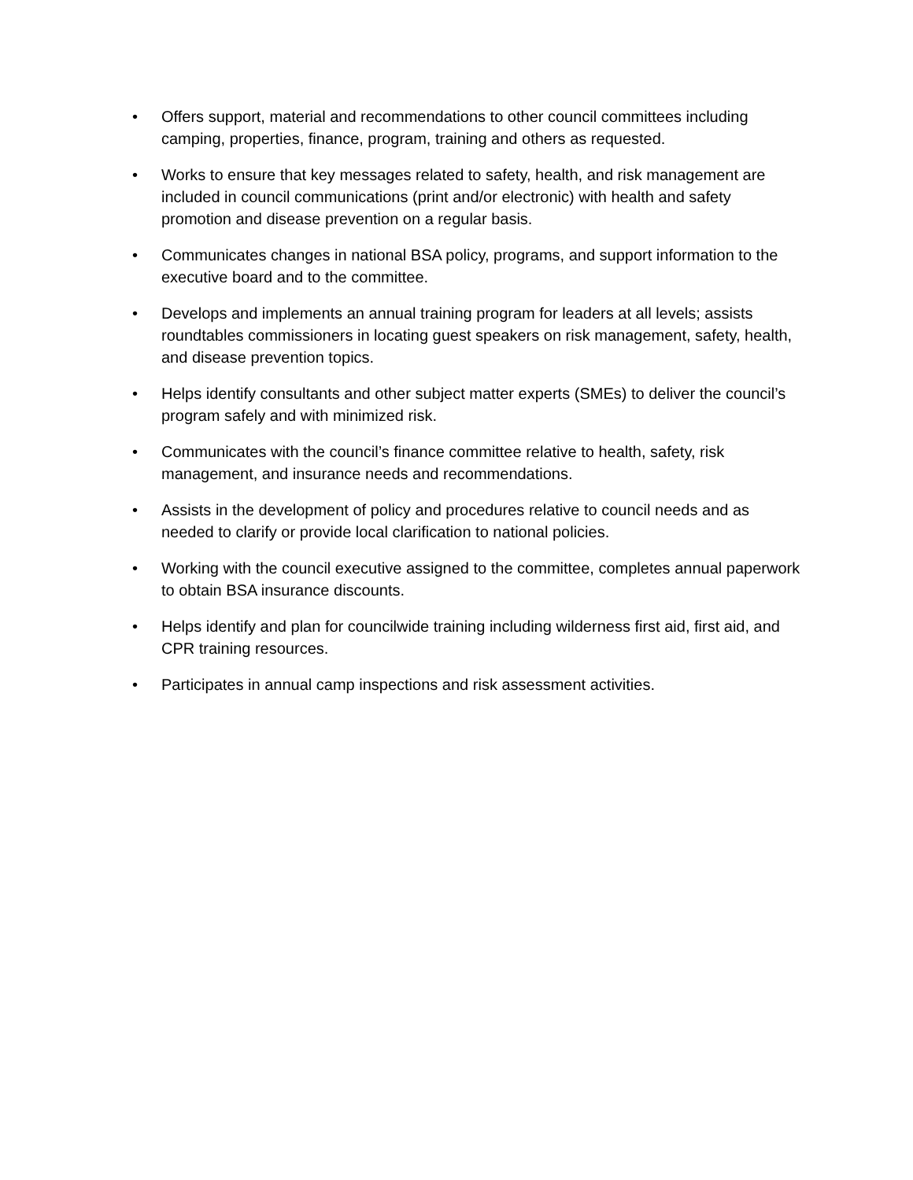• Offers support, material and recommendations to other council committees including camping, properties, finance, program, training and others as requested.
• Works to ensure that key messages related to safety, health, and risk management are included in council communications (print and/or electronic) with health and safety promotion and disease prevention on a regular basis.
• Communicates changes in national BSA policy, programs, and support information to the executive board and to the committee.
• Develops and implements an annual training program for leaders at all levels; assists roundtables commissioners in locating guest speakers on risk management, safety, health, and disease prevention topics.
• Helps identify consultants and other subject matter experts (SMEs) to deliver the council’s program safely and with minimized risk.
• Communicates with the council’s finance committee relative to health, safety, risk management, and insurance needs and recommendations.
• Assists in the development of policy and procedures relative to council needs and as needed to clarify or provide local clarification to national policies.
• Working with the council executive assigned to the committee, completes annual paperwork to obtain BSA insurance discounts.
• Helps identify and plan for councilwide training including wilderness first aid, first aid, and CPR training resources.
• Participates in annual camp inspections and risk assessment activities.